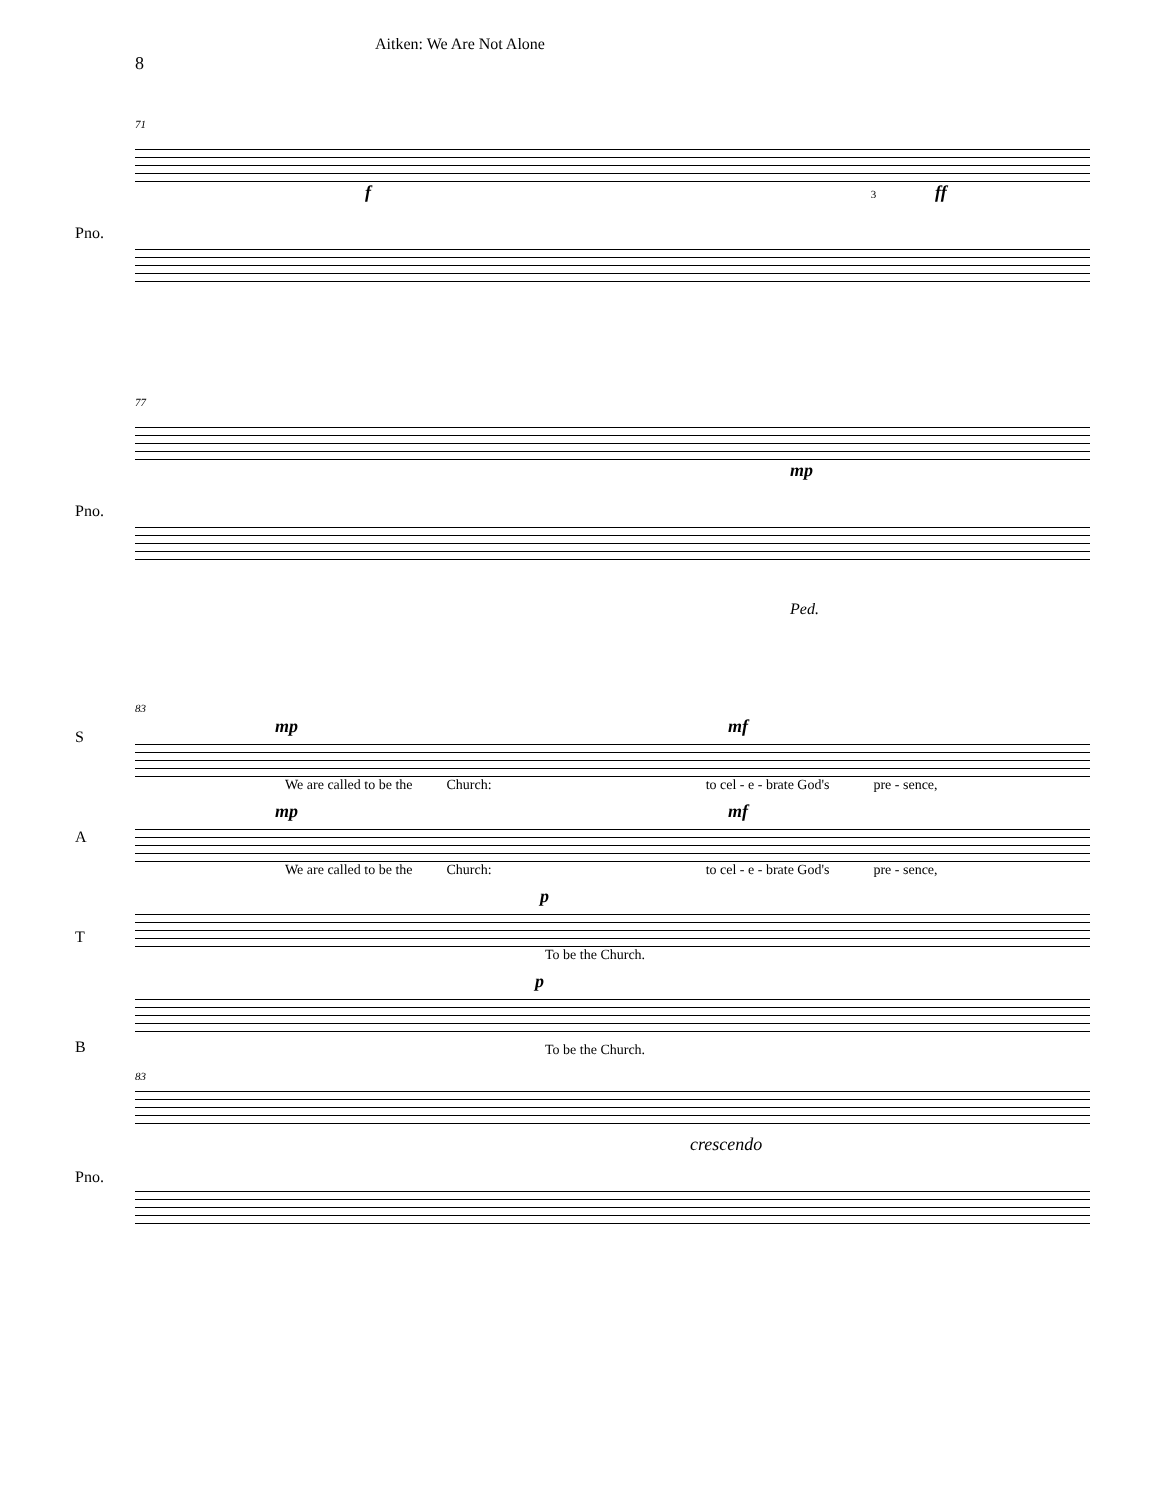8
Aitken: We Are Not Alone
71
Pno.
f ff 3
77
Pno.
mp
Ped.
83
mp mf
S
We are called to be the Church: to cel - e - brate God's pre - sence,
mp mf
A
We are called to be the Church: to cel - e - brate God's pre - sence,
p
T
To be the Church.
p
B
To be the Church.
83
Pno.
crescendo